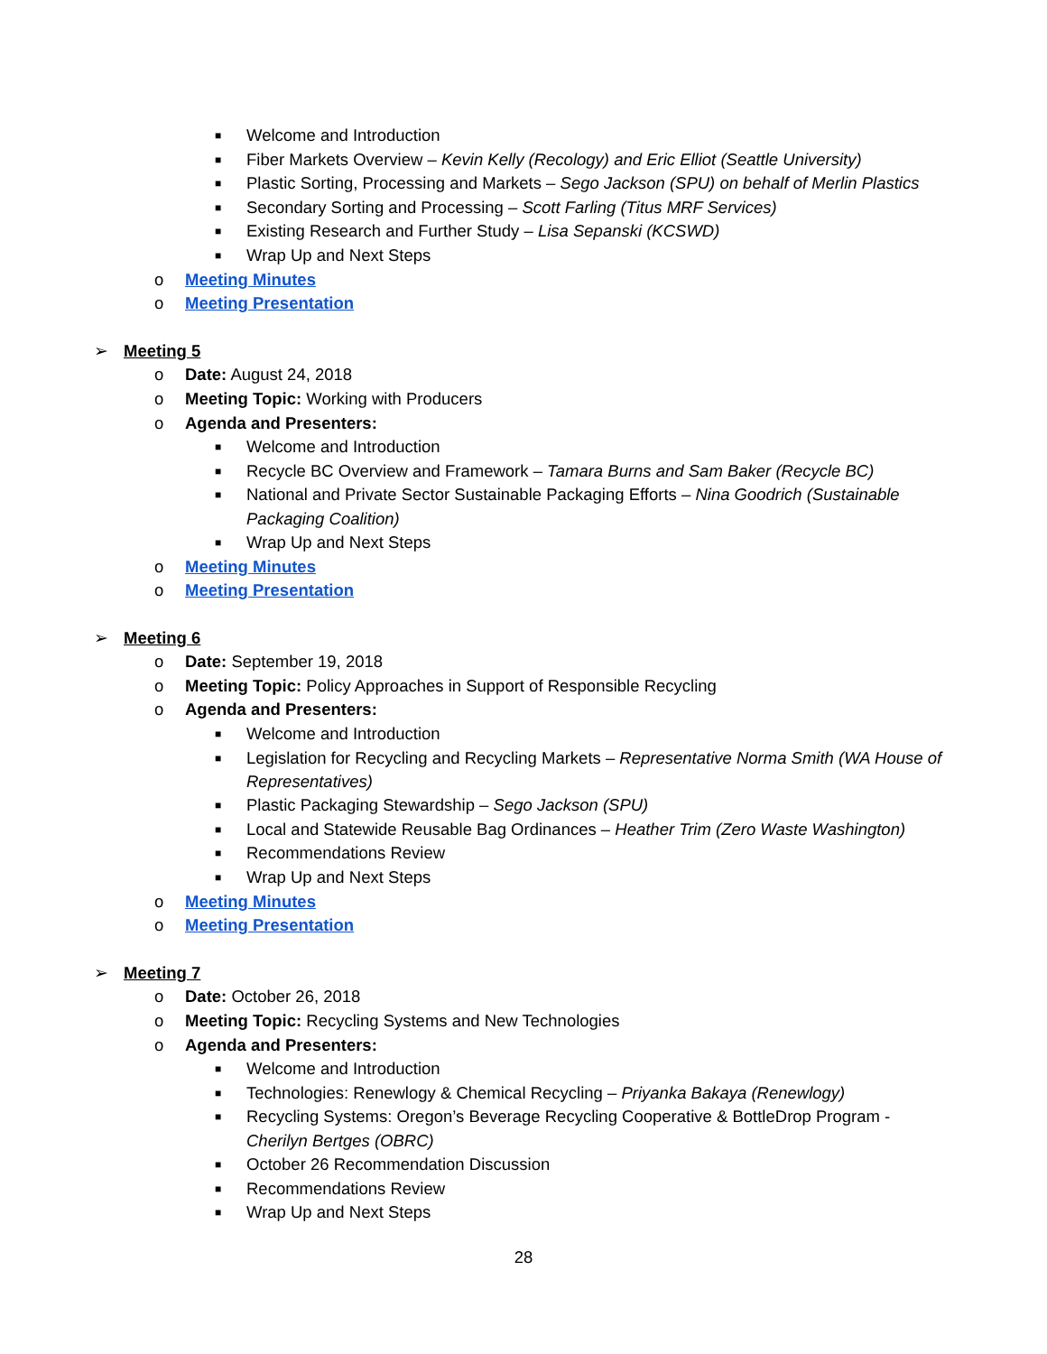■
Welcome and Introduction
■
Fiber Markets Overview – Kevin Kelly (Recology) and Eric Elliot (Seattle University)
■
Plastic Sorting, Processing and Markets – Sego Jackson (SPU) on behalf of Merlin Plastics
■
Secondary Sorting and Processing – Scott Farling (Titus MRF Services)
■
Existing Research and Further Study – Lisa Sepanski (KCSWD)
■
Wrap Up and Next Steps
o
Meeting Minutes
o
Meeting Presentation
➢
Meeting 5
o
Date: August 24, 2018
o
Meeting Topic: Working with Producers
o
Agenda and Presenters:
■
Welcome and Introduction
■
Recycle BC Overview and Framework – Tamara Burns and Sam Baker (Recycle BC)
■
National and Private Sector Sustainable Packaging Efforts – Nina Goodrich (Sustainable
Packaging Coalition)
■
Wrap Up and Next Steps
o
Meeting Minutes
o
Meeting Presentation
➢
Meeting 6
o
Date: September 19, 2018
o
Meeting Topic: Policy Approaches in Support of Responsible Recycling
o
Agenda and Presenters:
■
Welcome and Introduction
■
Legislation for Recycling and Recycling Markets – Representative Norma Smith (WA House of
Representatives)
■
Plastic Packaging Stewardship – Sego Jackson (SPU)
■
Local and Statewide Reusable Bag Ordinances – Heather Trim (Zero Waste Washington)
■
Recommendations Review
■
Wrap Up and Next Steps
o
Meeting Minutes
o
Meeting Presentation
➢
Meeting 7
o
Date: October 26, 2018
o
Meeting Topic: Recycling Systems and New Technologies
o
Agenda and Presenters:
■
Welcome and Introduction
■
Technologies: Renewlogy & Chemical Recycling – Priyanka Bakaya (Renewlogy)
■
Recycling Systems: Oregon’s Beverage Recycling Cooperative & BottleDrop Program -
Cherilyn Bertges (OBRC)
■
October 26 Recommendation Discussion
■
Recommendations Review
■
Wrap Up and Next Steps
28